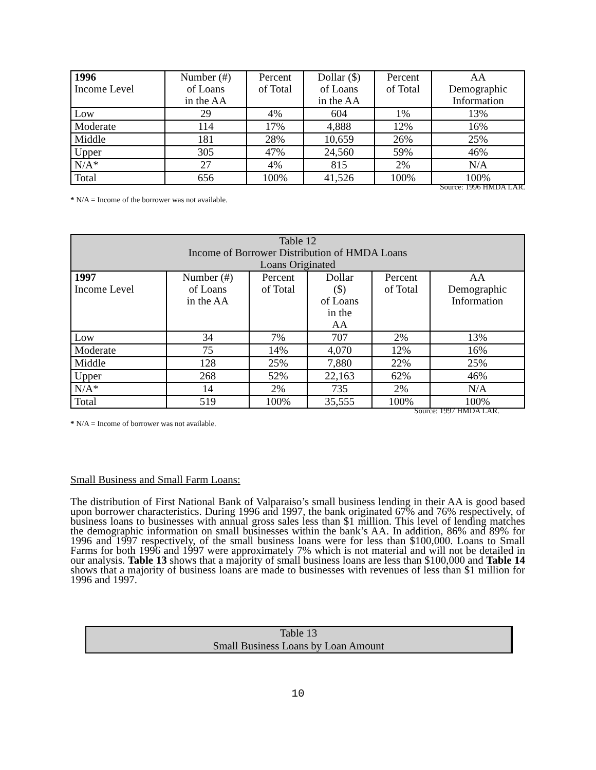| 1996 Income Level | Number (#) of Loans in the AA | Percent of Total | Dollar ($) of Loans in the AA | Percent of Total | AA Demographic Information |
| --- | --- | --- | --- | --- | --- |
| Low | 29 | 4% | 604 | 1% | 13% |
| Moderate | 114 | 17% | 4,888 | 12% | 16% |
| Middle | 181 | 28% | 10,659 | 26% | 25% |
| Upper | 305 | 47% | 24,560 | 59% | 46% |
| N/A* | 27 | 4% | 815 | 2% | N/A |
| Total | 656 | 100% | 41,526 | 100% | 100% |
Source: 1996 HMDA LAR.
* N/A = Income of the borrower was not available.
| Table 12 Income of Borrower Distribution of HMDA Loans Loans Originated | | | | | |
| --- | --- | --- | --- | --- | --- |
| 1997 Income Level | Number (#) of Loans in the AA | Percent of Total | Dollar ($) of Loans in the AA | Percent of Total | AA Demographic Information |
| Low | 34 | 7% | 707 | 2% | 13% |
| Moderate | 75 | 14% | 4,070 | 12% | 16% |
| Middle | 128 | 25% | 7,880 | 22% | 25% |
| Upper | 268 | 52% | 22,163 | 62% | 46% |
| N/A* | 14 | 2% | 735 | 2% | N/A |
| Total | 519 | 100% | 35,555 | 100% | 100% |
Source: 1997 HMDA LAR.
* N/A = Income of borrower was not available.
Small Business and Small Farm Loans:
The distribution of First National Bank of Valparaiso’s small business lending in their AA is good based upon borrower characteristics. During 1996 and 1997, the bank originated 67% and 76% respectively, of business loans to businesses with annual gross sales less than $1 million. This level of lending matches the demographic information on small businesses within the bank’s AA. In addition, 86% and 89% for 1996 and 1997 respectively, of the small business loans were for less than $100,000. Loans to Small Farms for both 1996 and 1997 were approximately 7% which is not material and will not be detailed in our analysis. Table 13 shows that a majority of small business loans are less than $100,000 and Table 14 shows that a majority of business loans are made to businesses with revenues of less than $1 million for 1996 and 1997.
Table 13
Small Business Loans by Loan Amount
10